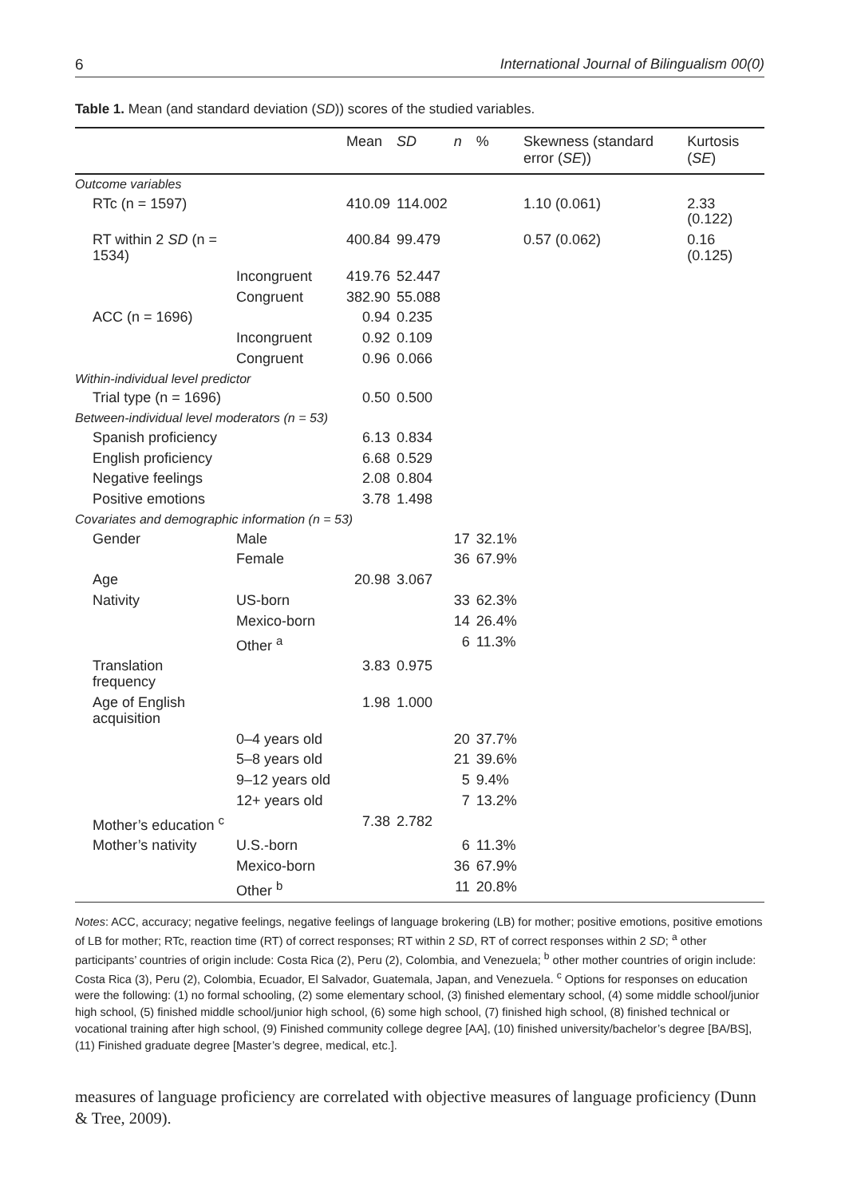6 International Journal of Bilingualism 00(0)
Table 1. Mean (and standard deviation (SD)) scores of the studied variables.
| | | Mean | SD | n | % | Skewness (standard error ( SE )) | Kurtosis ( SE ) |
| --- | --- | --- | --- | --- | --- | --- | --- |
| Outcome variables | | | | | | | |
| RTc (n = 1597) | | 410.09 | 114.002 | | | 1.10 (0.061) | 2.33 (0.122) |
| RT within 2 SD (n = 1534) | | 400.84 | 99.479 | | | 0.57 (0.062) | 0.16 (0.125) |
| | Incongruent | 419.76 | 52.447 | | | | |
| | Congruent | 382.90 | 55.088 | | | | |
| ACC (n = 1696) | | 0.94 | 0.235 | | | | |
| | Incongruent | 0.92 | 0.109 | | | | |
| | Congruent | 0.96 | 0.066 | | | | |
| Within-individual level predictor | | | | | | | |
| Trial type (n = 1696) | | 0.50 | 0.500 | | | | |
| Between-individual level moderators (n = 53) | | | | | | | |
| Spanish proficiency | | 6.13 | 0.834 | | | | |
| English proficiency | | 6.68 | 0.529 | | | | |
| Negative feelings | | 2.08 | 0.804 | | | | |
| Positive emotions | | 3.78 | 1.498 | | | | |
| Covariates and demographic information (n = 53) | | | | | | | |
| Gender | Male | | | 17 | 32.1% | | |
| | Female | | | 36 | 67.9% | | |
| Age | | 20.98 | 3.067 | | | | |
| Nativity | US-born | | | 33 | 62.3% | | |
| | Mexico-born | | | 14 | 26.4% | | |
| | Other <sup>a</sup> | | | 6 | 11.3% | | |
| Translation frequency | | 3.83 | 0.975 | | | | |
| Age of English acquisition | | 1.98 | 1.000 | | | | |
| | 0–4 years old | | | 20 | 37.7% | | |
| | 5–8 years old | | | 21 | 39.6% | | |
| | 9–12 years old | | | 5 | 9.4% | | |
| | 12+ years old | | | 7 | 13.2% | | |
| Mother’s education <sup>c</sup> | | 7.38 | 2.782 | | | | |
| Mother’s nativity | U.S.-born | | | 6 | 11.3% | | |
| | Mexico-born | | | 36 | 67.9% | | |
| | Other <sup>b</sup> | | | 11 | 20.8% | | |
Notes: ACC, accuracy; negative feelings, negative feelings of language brokering (LB) for mother; positive emotions, positive emotions of LB for mother; RTc, reaction time (RT) of correct responses; RT within 2 SD, RT of correct responses within 2 SD; <sup>a</sup> other participants’ countries of origin include: Costa Rica (2), Peru (2), Colombia, and Venezuela; <sup>b</sup> other mother countries of origin include: Costa Rica (3), Peru (2), Colombia, Ecuador, El Salvador, Guatemala, Japan, and Venezuela. <sup>c</sup> Options for responses on education were the following: (1) no formal schooling, (2) some elementary school, (3) finished elementary school, (4) some middle school/junior high school, (5) finished middle school/junior high school, (6) some high school, (7) finished high school, (8) finished technical or vocational training after high school, (9) Finished community college degree [AA], (10) finished university/bachelor’s degree [BA/BS], (11) Finished graduate degree [Master’s degree, medical, etc.].
measures of language proficiency are correlated with objective measures of language proficiency (Dunn & Tree, 2009).